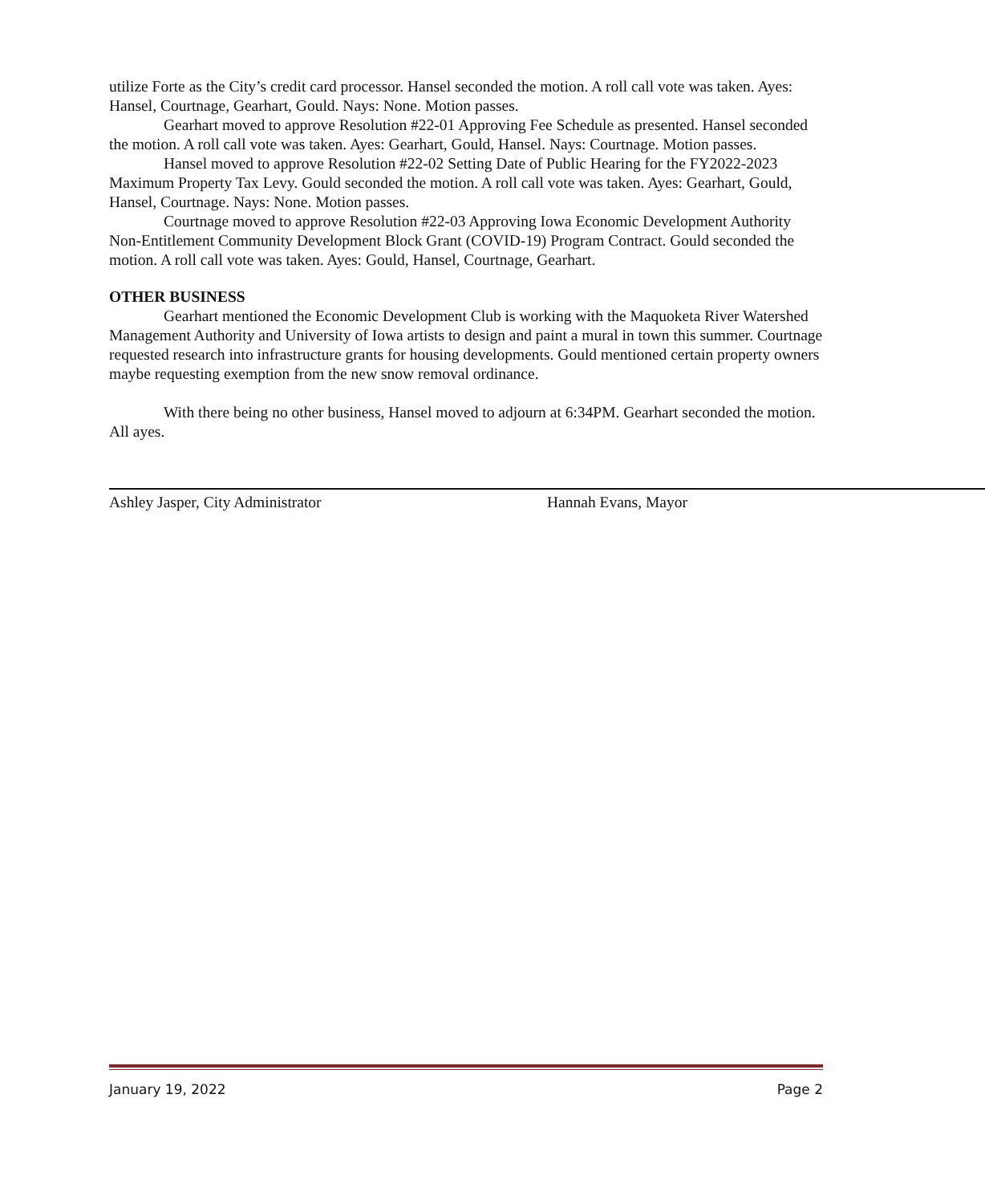utilize Forte as the City’s credit card processor. Hansel seconded the motion. A roll call vote was taken. Ayes: Hansel, Courtnage, Gearhart, Gould. Nays: None. Motion passes.
Gearhart moved to approve Resolution #22-01 Approving Fee Schedule as presented. Hansel seconded the motion. A roll call vote was taken. Ayes: Gearhart, Gould, Hansel. Nays: Courtnage. Motion passes.
Hansel moved to approve Resolution #22-02 Setting Date of Public Hearing for the FY2022-2023 Maximum Property Tax Levy. Gould seconded the motion. A roll call vote was taken. Ayes: Gearhart, Gould, Hansel, Courtnage. Nays: None. Motion passes.
Courtnage moved to approve Resolution #22-03 Approving Iowa Economic Development Authority Non-Entitlement Community Development Block Grant (COVID-19) Program Contract. Gould seconded the motion. A roll call vote was taken. Ayes: Gould, Hansel, Courtnage, Gearhart.
OTHER BUSINESS
Gearhart mentioned the Economic Development Club is working with the Maquoketa River Watershed Management Authority and University of Iowa artists to design and paint a mural in town this summer. Courtnage requested research into infrastructure grants for housing developments. Gould mentioned certain property owners maybe requesting exemption from the new snow removal ordinance.
With there being no other business, Hansel moved to adjourn at 6:34PM. Gearhart seconded the motion. All ayes.
Ashley Jasper, City Administrator Hannah Evans, Mayor
January 19, 2022 Page 2